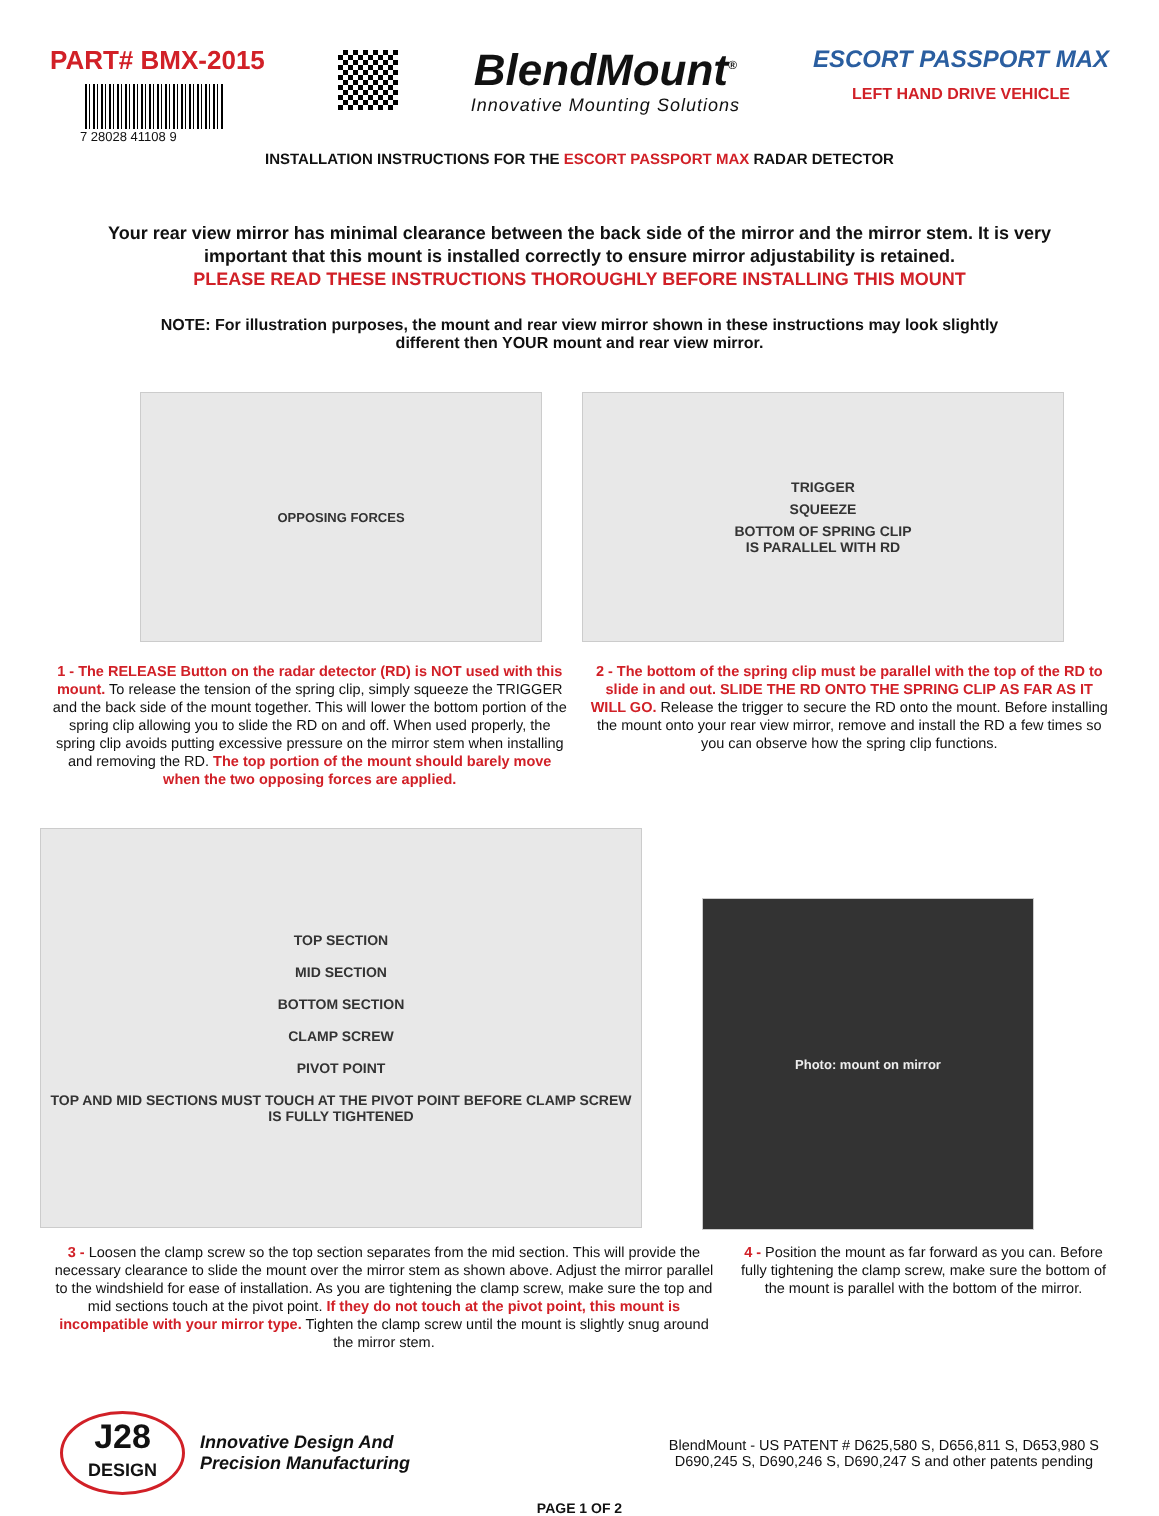PART# BMX-2015
7 28028 41108 9
BlendMount<sup>®</sup>
Innovative Mounting Solutions
ESCORT PASSPORT MAX
LEFT HAND DRIVE VEHICLE
INSTALLATION INSTRUCTIONS FOR THE ESCORT PASSPORT MAX RADAR DETECTOR
Your rear view mirror has minimal clearance between the back side of the mirror and the mirror stem. It is very important that this mount is installed correctly to ensure mirror adjustability is retained.
PLEASE READ THESE INSTRUCTIONS THOROUGHLY BEFORE INSTALLING THIS MOUNT
NOTE: For illustration purposes, the mount and rear view mirror shown in these instructions may look slightly different then YOUR mount and rear view mirror.
OPPOSING FORCES
TRIGGER
SQUEEZE
BOTTOM OF SPRING CLIP
IS PARALLEL WITH RD
1 - The RELEASE Button on the radar detector (RD) is NOT used with this mount. To release the tension of the spring clip, simply squeeze the TRIGGER and the back side of the mount together. This will lower the bottom portion of the spring clip allowing you to slide the RD on and off. When used properly, the spring clip avoids putting excessive pressure on the mirror stem when installing and removing the RD. The top portion of the mount should barely move when the two opposing forces are applied.
2 - The bottom of the spring clip must be parallel with the top of the RD to slide in and out. SLIDE THE RD ONTO THE SPRING CLIP AS FAR AS IT WILL GO. Release the trigger to secure the RD onto the mount. Before installing the mount onto your rear view mirror, remove and install the RD a few times so you can observe how the spring clip functions.
TOP SECTION
MID SECTION
BOTTOM SECTION
CLAMP SCREW
PIVOT POINT
TOP AND MID SECTIONS MUST TOUCH AT THE PIVOT POINT BEFORE CLAMP SCREW IS FULLY TIGHTENED
Photo: mount on mirror
3 - Loosen the clamp screw so the top section separates from the mid section. This will provide the necessary clearance to slide the mount over the mirror stem as shown above. Adjust the mirror parallel to the windshield for ease of installation. As you are tightening the clamp screw, make sure the top and mid sections touch at the pivot point. If they do not touch at the pivot point, this mount is incompatible with your mirror type. Tighten the clamp screw until the mount is slightly snug around the mirror stem.
4 - Position the mount as far forward as you can. Before fully tightening the clamp screw, make sure the bottom of the mount is parallel with the bottom of the mirror.
J28
DESIGN
Innovative Design And
Precision Manufacturing
BlendMount - US PATENT # D625,580 S, D656,811 S, D653,980 S
D690,245 S, D690,246 S, D690,247 S and other patents pending
PAGE 1 OF 2